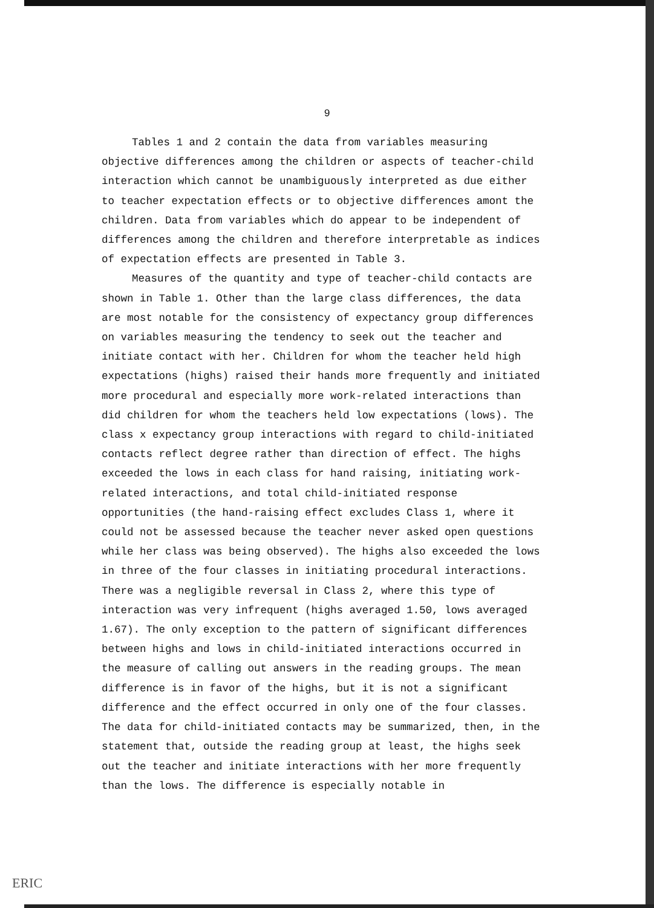9
Tables 1 and 2 contain the data from variables measuring objective differences among the children or aspects of teacher-child interaction which cannot be unambiguously interpreted as due either to teacher expectation effects or to objective differences amont the children. Data from variables which do appear to be independent of differences among the children and therefore interpretable as indices of expectation effects are presented in Table 3.
Measures of the quantity and type of teacher-child contacts are shown in Table 1. Other than the large class differences, the data are most notable for the consistency of expectancy group differences on variables measuring the tendency to seek out the teacher and initiate contact with her. Children for whom the teacher held high expectations (highs) raised their hands more frequently and initiated more procedural and especially more work-related interactions than did children for whom the teachers held low expectations (lows). The class x expectancy group interactions with regard to child-initiated contacts reflect degree rather than direction of effect. The highs exceeded the lows in each class for hand raising, initiating work-related interactions, and total child-initiated response opportunities (the hand-raising effect excludes Class 1, where it could not be assessed because the teacher never asked open questions while her class was being observed). The highs also exceeded the lows in three of the four classes in initiating procedural interactions. There was a negligible reversal in Class 2, where this type of interaction was very infrequent (highs averaged 1.50, lows averaged 1.67). The only exception to the pattern of significant differences between highs and lows in child-initiated interactions occurred in the measure of calling out answers in the reading groups. The mean difference is in favor of the highs, but it is not a significant difference and the effect occurred in only one of the four classes. The data for child-initiated contacts may be summarized, then, in the statement that, outside the reading group at least, the highs seek out the teacher and initiate interactions with her more frequently than the lows. The difference is especially notable in
ERIC